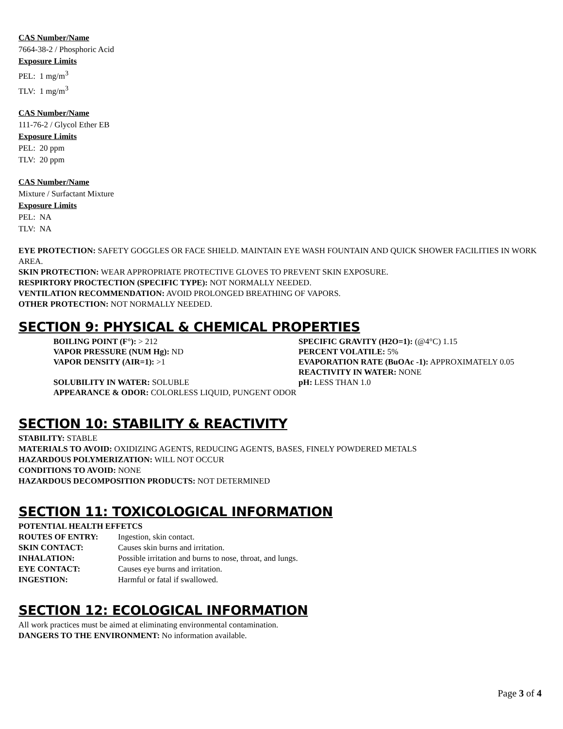CAS Number/Name
7664-38-2 / Phosphoric Acid
Exposure Limits
PEL: 1 mg/m<sup>3</sup>
TLV: 1 mg/m<sup>3</sup>
CAS Number/Name
111-76-2 / Glycol Ether EB
Exposure Limits
PEL: 20 ppm
TLV: 20 ppm
CAS Number/Name
Mixture / Surfactant Mixture
Exposure Limits
PEL: NA
TLV: NA
EYE PROTECTION: SAFETY GOGGLES OR FACE SHIELD. MAINTAIN EYE WASH FOUNTAIN AND QUICK SHOWER FACILITIES IN WORK AREA.
SKIN PROTECTION: WEAR APPROPRIATE PROTECTIVE GLOVES TO PREVENT SKIN EXPOSURE.
RESPIRTORY PROCTECTION (SPECIFIC TYPE): NOT NORMALLY NEEDED.
VENTILATION RECOMMENDATION: AVOID PROLONGED BREATHING OF VAPORS.
OTHER PROTECTION: NOT NORMALLY NEEDED.
SECTION 9: PHYSICAL & CHEMICAL PROPERTIES
BOILING POINT (F°): > 212
VAPOR PRESSURE (NUM Hg): ND
VAPOR DENSITY (AIR=1): >1
SOLUBILITY IN WATER: SOLUBLE
APPEARANCE & ODOR: COLORLESS LIQUID, PUNGENT ODOR
SPECIFIC GRAVITY (H2O=1): (@4°C) 1.15
PERCENT VOLATILE: 5%
EVAPORATION RATE (BuOAc -1): APPROXIMATELY 0.05
REACTIVITY IN WATER: NONE
pH: LESS THAN 1.0
SECTION 10: STABILITY & REACTIVITY
STABILITY: STABLE
MATERIALS TO AVOID: OXIDIZING AGENTS, REDUCING AGENTS, BASES, FINELY POWDERED METALS
HAZARDOUS POLYMERIZATION: WILL NOT OCCUR
CONDITIONS TO AVOID: NONE
HAZARDOUS DECOMPOSITION PRODUCTS: NOT DETERMINED
SECTION 11: TOXICOLOGICAL INFORMATION
POTENTIAL HEALTH EFFETCS
| ROUTES OF ENTRY: | Ingestion, skin contact. |
| SKIN CONTACT: | Causes skin burns and irritation. |
| INHALATION: | Possible irritation and burns to nose, throat, and lungs. |
| EYE CONTACT: | Causes eye burns and irritation. |
| INGESTION: | Harmful or fatal if swallowed. |
SECTION 12: ECOLOGICAL INFORMATION
All work practices must be aimed at eliminating environmental contamination.
DANGERS TO THE ENVIRONMENT: No information available.
Page 3 of 4